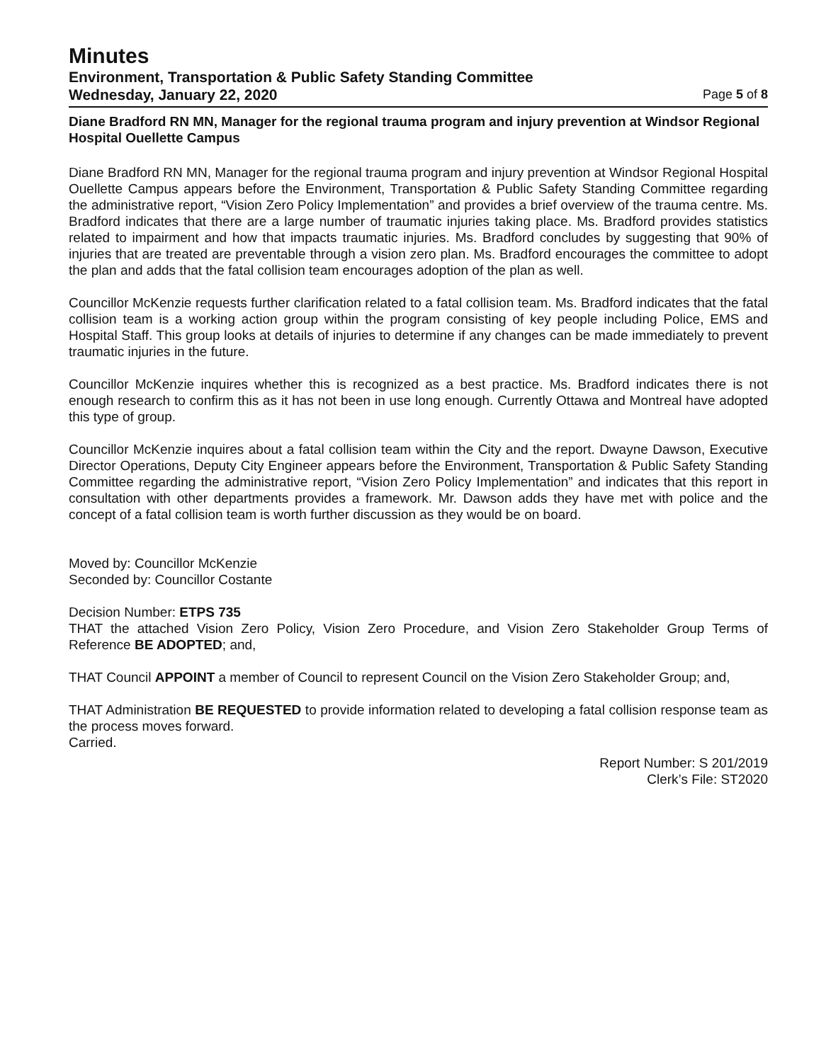Minutes
Environment, Transportation & Public Safety Standing Committee
Wednesday, January 22, 2020 Page 5 of 8
Diane Bradford RN MN, Manager for the regional trauma program and injury prevention at Windsor Regional Hospital Ouellette Campus
Diane Bradford RN MN, Manager for the regional trauma program and injury prevention at Windsor Regional Hospital Ouellette Campus appears before the Environment, Transportation & Public Safety Standing Committee regarding the administrative report, “Vision Zero Policy Implementation” and provides a brief overview of the trauma centre. Ms. Bradford indicates that there are a large number of traumatic injuries taking place. Ms. Bradford provides statistics related to impairment and how that impacts traumatic injuries. Ms. Bradford concludes by suggesting that 90% of injuries that are treated are preventable through a vision zero plan. Ms. Bradford encourages the committee to adopt the plan and adds that the fatal collision team encourages adoption of the plan as well.
Councillor McKenzie requests further clarification related to a fatal collision team. Ms. Bradford indicates that the fatal collision team is a working action group within the program consisting of key people including Police, EMS and Hospital Staff. This group looks at details of injuries to determine if any changes can be made immediately to prevent traumatic injuries in the future.
Councillor McKenzie inquires whether this is recognized as a best practice. Ms. Bradford indicates there is not enough research to confirm this as it has not been in use long enough. Currently Ottawa and Montreal have adopted this type of group.
Councillor McKenzie inquires about a fatal collision team within the City and the report. Dwayne Dawson, Executive Director Operations, Deputy City Engineer appears before the Environment, Transportation & Public Safety Standing Committee regarding the administrative report, “Vision Zero Policy Implementation” and indicates that this report in consultation with other departments provides a framework. Mr. Dawson adds they have met with police and the concept of a fatal collision team is worth further discussion as they would be on board.
Moved by: Councillor McKenzie
Seconded by: Councillor Costante
Decision Number: ETPS 735
THAT the attached Vision Zero Policy, Vision Zero Procedure, and Vision Zero Stakeholder Group Terms of Reference BE ADOPTED; and,
THAT Council APPOINT a member of Council to represent Council on the Vision Zero Stakeholder Group; and,
THAT Administration BE REQUESTED to provide information related to developing a fatal collision response team as the process moves forward.
Carried.
Report Number: S 201/2019
Clerk’s File: ST2020